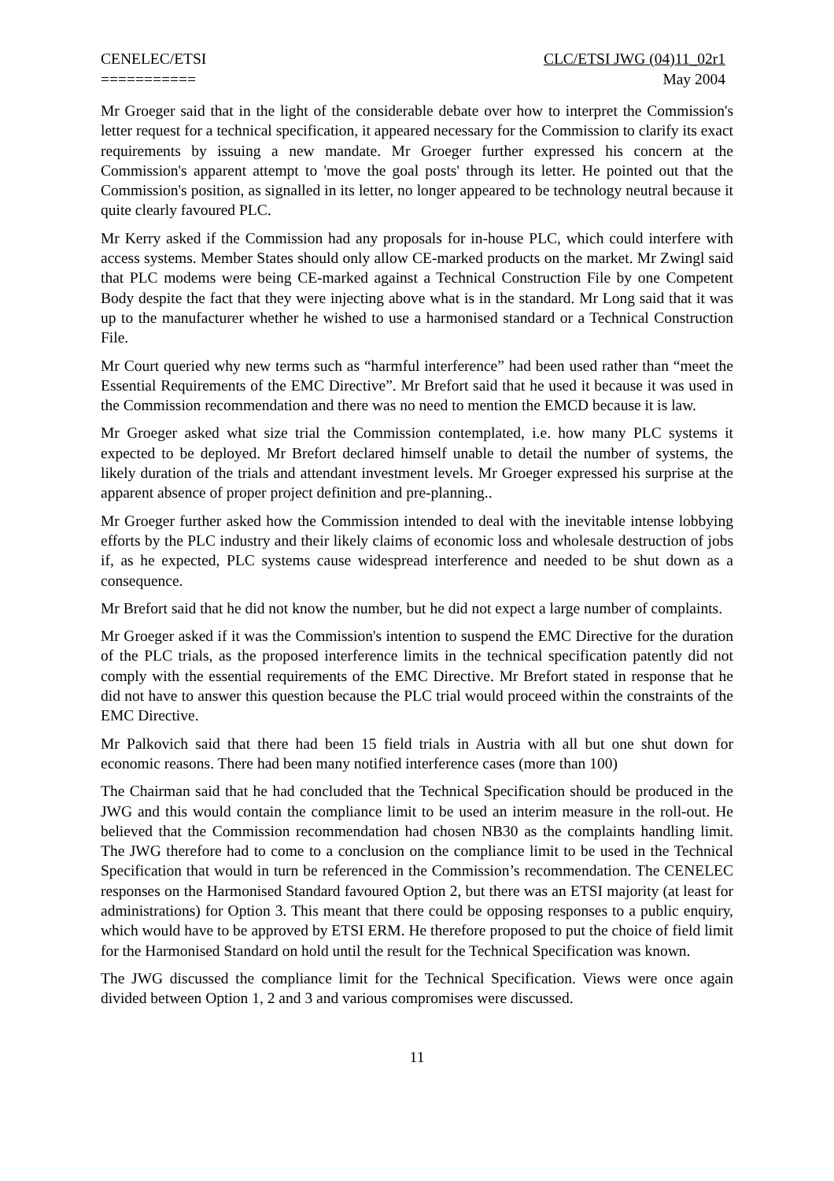CENELEC/ETSI
===========
CLC/ETSI JWG (04)11_02r1
May 2004
Mr Groeger said that in the light of the considerable debate over how to interpret the Commission's letter request for a technical specification, it appeared necessary for the Commission to clarify its exact requirements by issuing a new mandate. Mr Groeger further expressed his concern at the Commission's apparent attempt to 'move the goal posts' through its letter. He pointed out that the Commission's position, as signalled in its letter, no longer appeared to be technology neutral because it quite clearly favoured PLC.
Mr Kerry asked if the Commission had any proposals for in-house PLC, which could interfere with access systems. Member States should only allow CE-marked products on the market. Mr Zwingl said that PLC modems were being CE-marked against a Technical Construction File by one Competent Body despite the fact that they were injecting above what is in the standard. Mr Long said that it was up to the manufacturer whether he wished to use a harmonised standard or a Technical Construction File.
Mr Court queried why new terms such as “harmful interference” had been used rather than “meet the Essential Requirements of the EMC Directive”. Mr Brefort said that he used it because it was used in the Commission recommendation and there was no need to mention the EMCD because it is law.
Mr Groeger asked what size trial the Commission contemplated, i.e. how many PLC systems it expected to be deployed. Mr Brefort declared himself unable to detail the number of systems, the likely duration of the trials and attendant investment levels. Mr Groeger expressed his surprise at the apparent absence of proper project definition and pre-planning..
Mr Groeger further asked how the Commission intended to deal with the inevitable intense lobbying efforts by the PLC industry and their likely claims of economic loss and wholesale destruction of jobs if, as he expected, PLC systems cause widespread interference and needed to be shut down as a consequence.
Mr Brefort said that he did not know the number, but he did not expect a large number of complaints.
Mr Groeger asked if it was the Commission's intention to suspend the EMC Directive for the duration of the PLC trials, as the proposed interference limits in the technical specification patently did not comply with the essential requirements of the EMC Directive. Mr Brefort stated in response that he did not have to answer this question because the PLC trial would proceed within the constraints of the EMC Directive.
Mr Palkovich said that there had been 15 field trials in Austria with all but one shut down for economic reasons. There had been many notified interference cases (more than 100)
The Chairman said that he had concluded that the Technical Specification should be produced in the JWG and this would contain the compliance limit to be used an interim measure in the roll-out. He believed that the Commission recommendation had chosen NB30 as the complaints handling limit. The JWG therefore had to come to a conclusion on the compliance limit to be used in the Technical Specification that would in turn be referenced in the Commission’s recommendation. The CENELEC responses on the Harmonised Standard favoured Option 2, but there was an ETSI majority (at least for administrations) for Option 3. This meant that there could be opposing responses to a public enquiry, which would have to be approved by ETSI ERM. He therefore proposed to put the choice of field limit for the Harmonised Standard on hold until the result for the Technical Specification was known.
The JWG discussed the compliance limit for the Technical Specification. Views were once again divided between Option 1, 2 and 3 and various compromises were discussed.
11